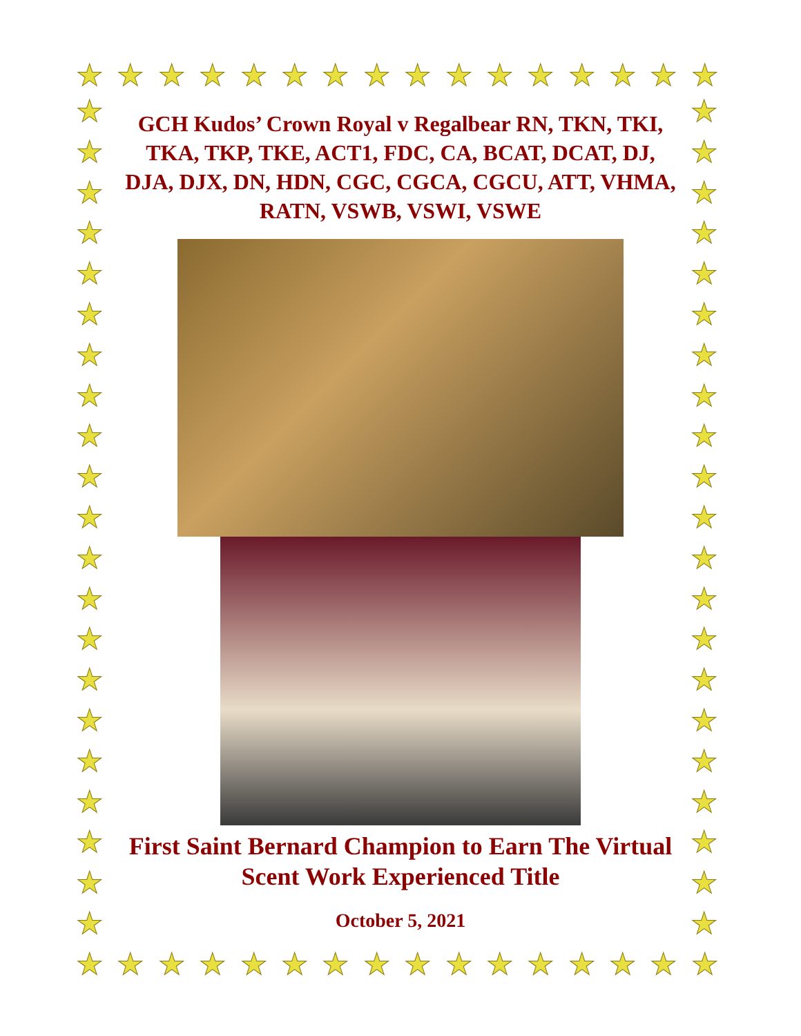★ ★ ★ ★ ★ ★ ★ ★ ★ ★ ★ ★ ★ ★ ★ ★
★
★
★
★
★
★
★
★
★
★
★
★
★
★
★
★
★
★
★
★
★
★
★
★
★
★
★
★
★
★
★
★
★
★
★
★
★
★
★
★
★
★
GCH Kudos’ Crown Royal v Regalbear RN, TKN, TKI, TKA, TKP, TKE, ACT1, FDC, CA, BCAT, DCAT, DJ, DJA, DJX, DN, HDN, CGC, CGCA, CGCU, ATT, VHMA, RATN, VSWB, VSWI, VSWE
First Saint Bernard Champion to Earn The Virtual Scent Work Experienced Title
October 5, 2021
★ ★ ★ ★ ★ ★ ★ ★ ★ ★ ★ ★ ★ ★ ★ ★